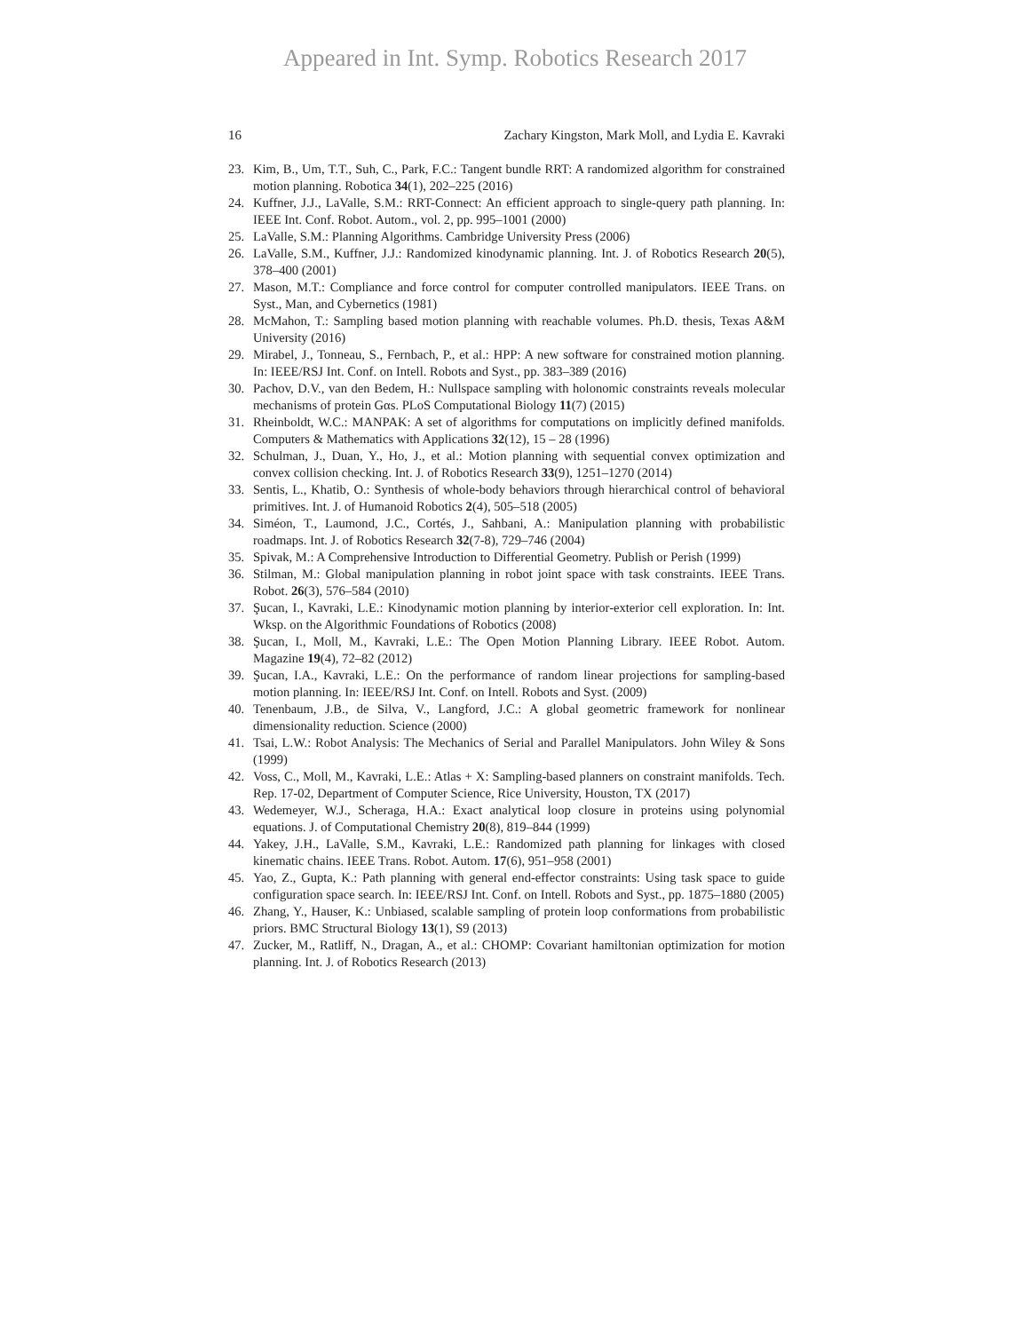Appeared in Int. Symp. Robotics Research 2017
16 Zachary Kingston, Mark Moll, and Lydia E. Kavraki
23. Kim, B., Um, T.T., Suh, C., Park, F.C.: Tangent bundle RRT: A randomized algorithm for constrained motion planning. Robotica 34(1), 202–225 (2016)
24. Kuffner, J.J., LaValle, S.M.: RRT-Connect: An efficient approach to single-query path planning. In: IEEE Int. Conf. Robot. Autom., vol. 2, pp. 995–1001 (2000)
25. LaValle, S.M.: Planning Algorithms. Cambridge University Press (2006)
26. LaValle, S.M., Kuffner, J.J.: Randomized kinodynamic planning. Int. J. of Robotics Research 20(5), 378–400 (2001)
27. Mason, M.T.: Compliance and force control for computer controlled manipulators. IEEE Trans. on Syst., Man, and Cybernetics (1981)
28. McMahon, T.: Sampling based motion planning with reachable volumes. Ph.D. thesis, Texas A&M University (2016)
29. Mirabel, J., Tonneau, S., Fernbach, P., et al.: HPP: A new software for constrained motion planning. In: IEEE/RSJ Int. Conf. on Intell. Robots and Syst., pp. 383–389 (2016)
30. Pachov, D.V., van den Bedem, H.: Nullspace sampling with holonomic constraints reveals molecular mechanisms of protein Gαs. PLoS Computational Biology 11(7) (2015)
31. Rheinboldt, W.C.: MANPAK: A set of algorithms for computations on implicitly defined manifolds. Computers & Mathematics with Applications 32(12), 15 – 28 (1996)
32. Schulman, J., Duan, Y., Ho, J., et al.: Motion planning with sequential convex optimization and convex collision checking. Int. J. of Robotics Research 33(9), 1251–1270 (2014)
33. Sentis, L., Khatib, O.: Synthesis of whole-body behaviors through hierarchical control of behavioral primitives. Int. J. of Humanoid Robotics 2(4), 505–518 (2005)
34. Siméon, T., Laumond, J.C., Cortés, J., Sahbani, A.: Manipulation planning with probabilistic roadmaps. Int. J. of Robotics Research 32(7-8), 729–746 (2004)
35. Spivak, M.: A Comprehensive Introduction to Differential Geometry. Publish or Perish (1999)
36. Stilman, M.: Global manipulation planning in robot joint space with task constraints. IEEE Trans. Robot. 26(3), 576–584 (2010)
37. Şucan, I., Kavraki, L.E.: Kinodynamic motion planning by interior-exterior cell exploration. In: Int. Wksp. on the Algorithmic Foundations of Robotics (2008)
38. Şucan, I., Moll, M., Kavraki, L.E.: The Open Motion Planning Library. IEEE Robot. Autom. Magazine 19(4), 72–82 (2012)
39. Şucan, I.A., Kavraki, L.E.: On the performance of random linear projections for sampling-based motion planning. In: IEEE/RSJ Int. Conf. on Intell. Robots and Syst. (2009)
40. Tenenbaum, J.B., de Silva, V., Langford, J.C.: A global geometric framework for nonlinear dimensionality reduction. Science (2000)
41. Tsai, L.W.: Robot Analysis: The Mechanics of Serial and Parallel Manipulators. John Wiley & Sons (1999)
42. Voss, C., Moll, M., Kavraki, L.E.: Atlas + X: Sampling-based planners on constraint manifolds. Tech. Rep. 17-02, Department of Computer Science, Rice University, Houston, TX (2017)
43. Wedemeyer, W.J., Scheraga, H.A.: Exact analytical loop closure in proteins using polynomial equations. J. of Computational Chemistry 20(8), 819–844 (1999)
44. Yakey, J.H., LaValle, S.M., Kavraki, L.E.: Randomized path planning for linkages with closed kinematic chains. IEEE Trans. Robot. Autom. 17(6), 951–958 (2001)
45. Yao, Z., Gupta, K.: Path planning with general end-effector constraints: Using task space to guide configuration space search. In: IEEE/RSJ Int. Conf. on Intell. Robots and Syst., pp. 1875–1880 (2005)
46. Zhang, Y., Hauser, K.: Unbiased, scalable sampling of protein loop conformations from probabilistic priors. BMC Structural Biology 13(1), S9 (2013)
47. Zucker, M., Ratliff, N., Dragan, A., et al.: CHOMP: Covariant hamiltonian optimization for motion planning. Int. J. of Robotics Research (2013)